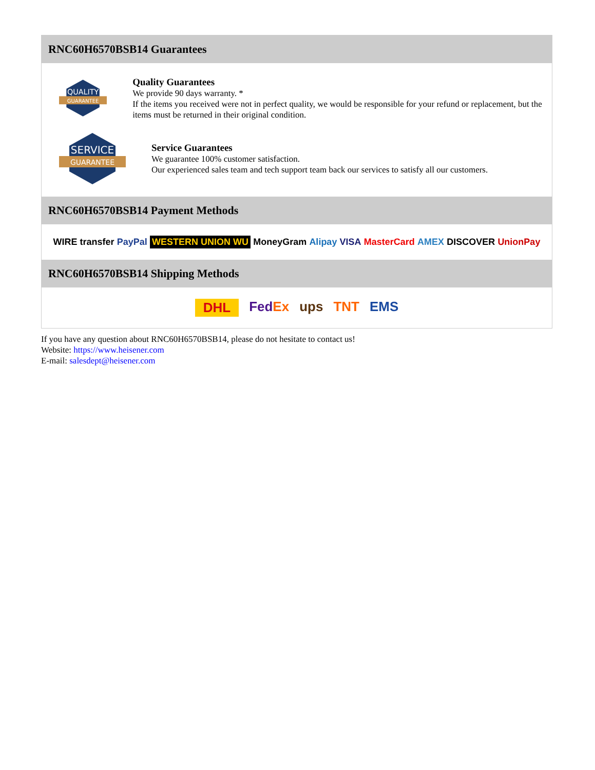RNC60H6570BSB14 Guarantees
QUALITY
GUARANTEE
Quality Guarantees
We provide 90 days warranty. *
If the items you received were not in perfect quality, we would be responsible for your refund or replacement, but the items must be returned in their original condition.
SERVICE
GUARANTEE
Service Guarantees
We guarantee 100% customer satisfaction.
Our experienced sales team and tech support team back our services to satisfy all our customers.
RNC60H6570BSB14 Payment Methods
WIRE transfer PayPal WESTERN UNION WU MoneyGram Alipay VISA MasterCard AMEX DISCOVER UnionPay
RNC60H6570BSB14 Shipping Methods
DHL FedEx ups TNT EMS
If you have any question about RNC60H6570BSB14, please do not hesitate to contact us!
Website: https://www.heisener.com
E-mail: salesdept@heisener.com